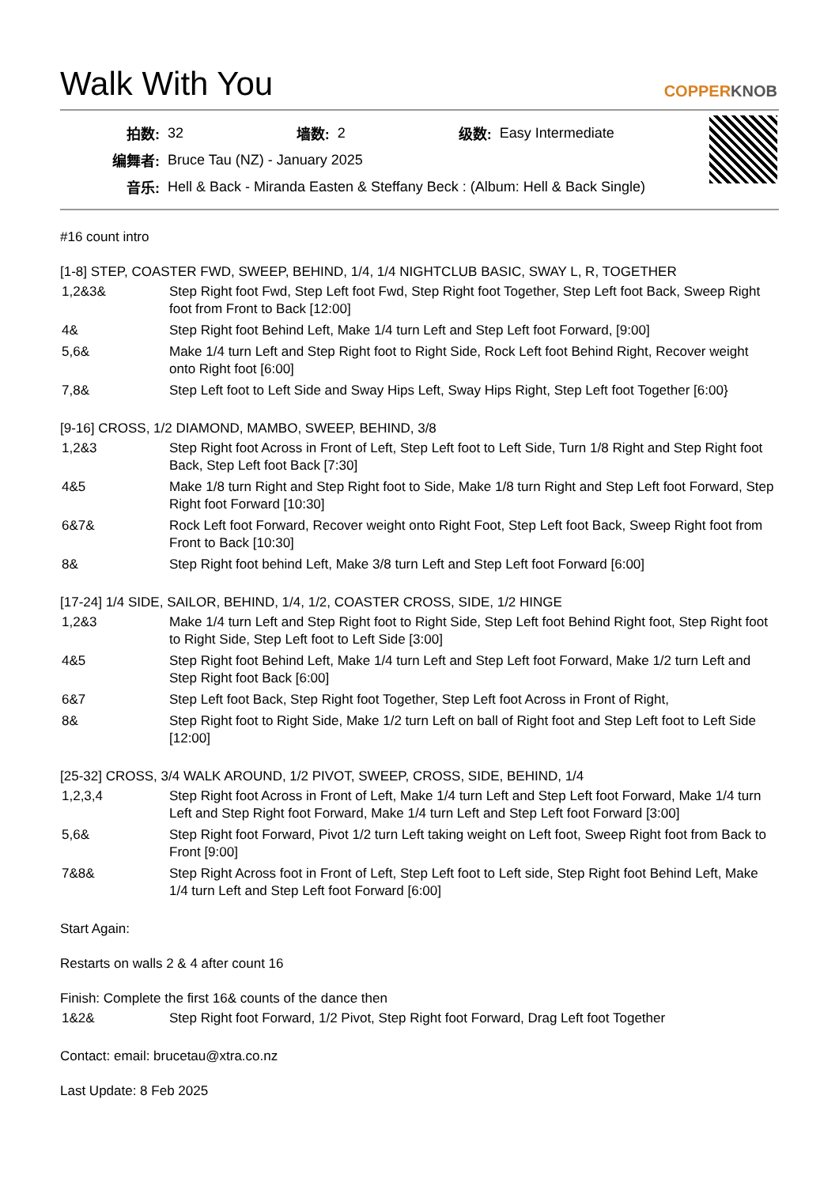Walk With You
COPPERKNOB
| 拍数: | 32 | 墙数: | 2 | 级数: | Easy Intermediate |
| 编舞者: | Bruce Tau (NZ) - January 2025 | | | | |
| 音乐: | Hell & Back - Miranda Easten & Steffany Beck : (Album: Hell & Back Single) | | | | |
#16 count intro
[1-8] STEP, COASTER FWD, SWEEP, BEHIND, 1/4, 1/4 NIGHTCLUB BASIC, SWAY L, R, TOGETHER
| 1,2&3& | Step Right foot Fwd, Step Left foot Fwd, Step Right foot Together, Step Left foot Back, Sweep Right foot from Front to Back [12:00] |
| 4& | Step Right foot Behind Left, Make 1/4 turn Left and Step Left foot Forward, [9:00] |
| 5,6& | Make 1/4 turn Left and Step Right foot to Right Side, Rock Left foot Behind Right, Recover weight onto Right foot [6:00] |
| 7,8& | Step Left foot to Left Side and Sway Hips Left, Sway Hips Right, Step Left foot Together [6:00} |
[9-16] CROSS, 1/2 DIAMOND, MAMBO, SWEEP, BEHIND, 3/8
| 1,2&3 | Step Right foot Across in Front of Left, Step Left foot to Left Side, Turn 1/8 Right and Step Right foot Back, Step Left foot Back [7:30] |
| 4&5 | Make 1/8 turn Right and Step Right foot to Side, Make 1/8 turn Right and Step Left foot Forward, Step Right foot Forward [10:30] |
| 6&7& | Rock Left foot Forward, Recover weight onto Right Foot, Step Left foot Back, Sweep Right foot from Front to Back [10:30] |
| 8& | Step Right foot behind Left, Make 3/8 turn Left and Step Left foot Forward [6:00] |
[17-24] 1/4 SIDE, SAILOR, BEHIND, 1/4, 1/2, COASTER CROSS, SIDE, 1/2 HINGE
| 1,2&3 | Make 1/4 turn Left and Step Right foot to Right Side, Step Left foot Behind Right foot, Step Right foot to Right Side, Step Left foot to Left Side [3:00] |
| 4&5 | Step Right foot Behind Left, Make 1/4 turn Left and Step Left foot Forward, Make 1/2 turn Left and Step Right foot Back [6:00] |
| 6&7 | Step Left foot Back, Step Right foot Together, Step Left foot Across in Front of Right, |
| 8& | Step Right foot to Right Side, Make 1/2 turn Left on ball of Right foot and Step Left foot to Left Side [12:00] |
[25-32] CROSS, 3/4 WALK AROUND, 1/2 PIVOT, SWEEP, CROSS, SIDE, BEHIND, 1/4
| 1,2,3,4 | Step Right foot Across in Front of Left, Make 1/4 turn Left and Step Left foot Forward, Make 1/4 turn Left and Step Right foot Forward, Make 1/4 turn Left and Step Left foot Forward [3:00] |
| 5,6& | Step Right foot Forward, Pivot 1/2 turn Left taking weight on Left foot, Sweep Right foot from Back to Front [9:00] |
| 7&8& | Step Right Across foot in Front of Left, Step Left foot to Left side, Step Right foot Behind Left, Make 1/4 turn Left and Step Left foot Forward [6:00] |
Start Again:
Restarts on walls 2 & 4 after count 16
Finish: Complete the first 16& counts of the dance then
| 1&2& | Step Right foot Forward, 1/2 Pivot, Step Right foot Forward, Drag Left foot Together |
Contact: email: brucetau@xtra.co.nz
Last Update: 8 Feb 2025